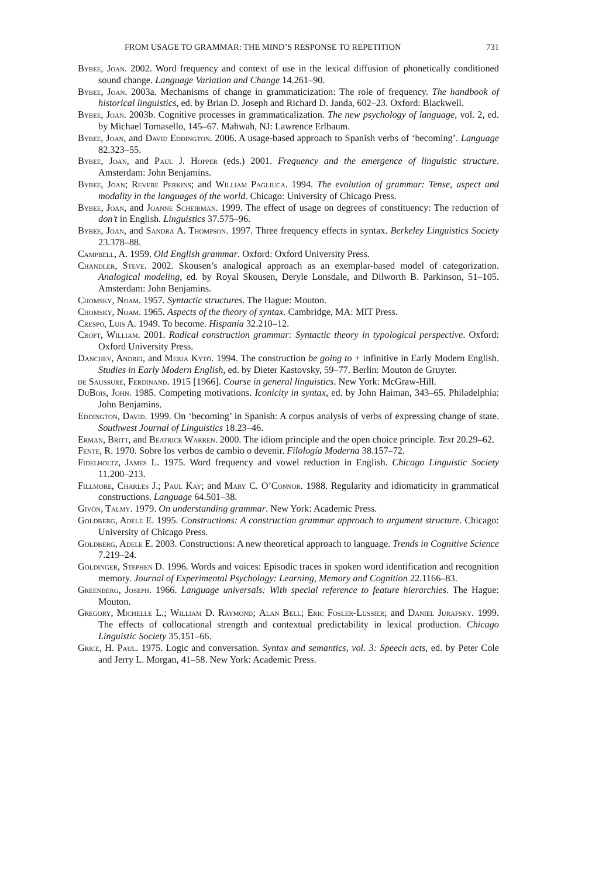FROM USAGE TO GRAMMAR: THE MIND’S RESPONSE TO REPETITION 731
Bybee, Joan. 2002. Word frequency and context of use in the lexical diffusion of phonetically conditioned sound change. Language Variation and Change 14.261–90.
Bybee, Joan. 2003a. Mechanisms of change in grammaticization: The role of frequency. The handbook of historical linguistics, ed. by Brian D. Joseph and Richard D. Janda, 602–23. Oxford: Blackwell.
Bybee, Joan. 2003b. Cognitive processes in grammaticalization. The new psychology of language, vol. 2, ed. by Michael Tomasello, 145–67. Mahwah, NJ: Lawrence Erlbaum.
Bybee, Joan, and David Eddington. 2006. A usage-based approach to Spanish verbs of ‘becoming’. Language 82.323–55.
Bybee, Joan, and Paul J. Hopper (eds.) 2001. Frequency and the emergence of linguistic structure. Amsterdam: John Benjamins.
Bybee, Joan; Revere Perkins; and William Pagliuca. 1994. The evolution of grammar: Tense, aspect and modality in the languages of the world. Chicago: University of Chicago Press.
Bybee, Joan, and Joanne Scheibman. 1999. The effect of usage on degrees of constituency: The reduction of don’t in English. Linguistics 37.575–96.
Bybee, Joan, and Sandra A. Thompson. 1997. Three frequency effects in syntax. Berkeley Linguistics Society 23.378–88.
Campbell, A. 1959. Old English grammar. Oxford: Oxford University Press.
Chandler, Steve. 2002. Skousen’s analogical approach as an exemplar-based model of categorization. Analogical modeling, ed. by Royal Skousen, Deryle Lonsdale, and Dilworth B. Parkinson, 51–105. Amsterdam: John Benjamins.
Chomsky, Noam. 1957. Syntactic structures. The Hague: Mouton.
Chomsky, Noam. 1965. Aspects of the theory of syntax. Cambridge, MA: MIT Press.
Crespo, Luis A. 1949. To become. Hispania 32.210–12.
Croft, William. 2001. Radical construction grammar: Syntactic theory in typological perspective. Oxford: Oxford University Press.
Danchev, Andrei, and Merja Kytö. 1994. The construction be going to + infinitive in Early Modern English. Studies in Early Modern English, ed. by Dieter Kastovsky, 59–77. Berlin: Mouton de Gruyter.
de Saussure, Ferdinand. 1915 [1966]. Course in general linguistics. New York: McGraw-Hill.
DuBois, John. 1985. Competing motivations. Iconicity in syntax, ed. by John Haiman, 343–65. Philadelphia: John Benjamins.
Eddington, David. 1999. On ‘becoming’ in Spanish: A corpus analysis of verbs of expressing change of state. Southwest Journal of Linguistics 18.23–46.
Erman, Britt, and Beatrice Warren. 2000. The idiom principle and the open choice principle. Text 20.29–62.
Fente, R. 1970. Sobre los verbos de cambio o devenir. Filología Moderna 38.157–72.
Fidelholtz, James L. 1975. Word frequency and vowel reduction in English. Chicago Linguistic Society 11.200–213.
Fillmore, Charles J.; Paul Kay; and Mary C. O’Connor. 1988. Regularity and idiomaticity in grammatical constructions. Language 64.501–38.
Givón, Talmy. 1979. On understanding grammar. New York: Academic Press.
Goldberg, Adele E. 1995. Constructions: A construction grammar approach to argument structure. Chicago: University of Chicago Press.
Goldberg, Adele E. 2003. Constructions: A new theoretical approach to language. Trends in Cognitive Science 7.219–24.
Goldinger, Stephen D. 1996. Words and voices: Episodic traces in spoken word identification and recognition memory. Journal of Experimental Psychology: Learning, Memory and Cognition 22.1166–83.
Greenberg, Joseph. 1966. Language universals: With special reference to feature hierarchies. The Hague: Mouton.
Gregory, Michelle L.; William D. Raymond; Alan Bell; Eric Fosler-Lussier; and Daniel Jurafsky. 1999. The effects of collocational strength and contextual predictability in lexical production. Chicago Linguistic Society 35.151–66.
Grice, H. Paul. 1975. Logic and conversation. Syntax and semantics, vol. 3: Speech acts, ed. by Peter Cole and Jerry L. Morgan, 41–58. New York: Academic Press.